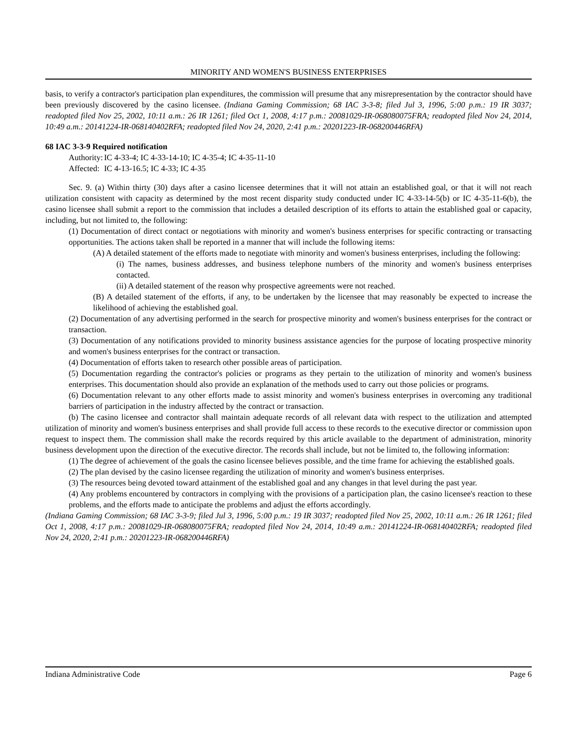MINORITY AND WOMEN'S BUSINESS ENTERPRISES
basis, to verify a contractor's participation plan expenditures, the commission will presume that any misrepresentation by the contractor should have been previously discovered by the casino licensee. (Indiana Gaming Commission; 68 IAC 3-3-8; filed Jul 3, 1996, 5:00 p.m.: 19 IR 3037; readopted filed Nov 25, 2002, 10:11 a.m.: 26 IR 1261; filed Oct 1, 2008, 4:17 p.m.: 20081029-IR-068080075FRA; readopted filed Nov 24, 2014, 10:49 a.m.: 20141224-IR-068140402RFA; readopted filed Nov 24, 2020, 2:41 p.m.: 20201223-IR-068200446RFA)
68 IAC 3-3-9 Required notification
Authority: IC 4-33-4; IC 4-33-14-10; IC 4-35-4; IC 4-35-11-10
Affected: IC 4-13-16.5; IC 4-33; IC 4-35
Sec. 9. (a) Within thirty (30) days after a casino licensee determines that it will not attain an established goal, or that it will not reach utilization consistent with capacity as determined by the most recent disparity study conducted under IC 4-33-14-5(b) or IC 4-35-11-6(b), the casino licensee shall submit a report to the commission that includes a detailed description of its efforts to attain the established goal or capacity, including, but not limited to, the following:
(1) Documentation of direct contact or negotiations with minority and women's business enterprises for specific contracting or transacting opportunities. The actions taken shall be reported in a manner that will include the following items:
(A) A detailed statement of the efforts made to negotiate with minority and women's business enterprises, including the following:
(i) The names, business addresses, and business telephone numbers of the minority and women's business enterprises contacted.
(ii) A detailed statement of the reason why prospective agreements were not reached.
(B) A detailed statement of the efforts, if any, to be undertaken by the licensee that may reasonably be expected to increase the likelihood of achieving the established goal.
(2) Documentation of any advertising performed in the search for prospective minority and women's business enterprises for the contract or transaction.
(3) Documentation of any notifications provided to minority business assistance agencies for the purpose of locating prospective minority and women's business enterprises for the contract or transaction.
(4) Documentation of efforts taken to research other possible areas of participation.
(5) Documentation regarding the contractor's policies or programs as they pertain to the utilization of minority and women's business enterprises. This documentation should also provide an explanation of the methods used to carry out those policies or programs.
(6) Documentation relevant to any other efforts made to assist minority and women's business enterprises in overcoming any traditional barriers of participation in the industry affected by the contract or transaction.
(b) The casino licensee and contractor shall maintain adequate records of all relevant data with respect to the utilization and attempted utilization of minority and women's business enterprises and shall provide full access to these records to the executive director or commission upon request to inspect them. The commission shall make the records required by this article available to the department of administration, minority business development upon the direction of the executive director. The records shall include, but not be limited to, the following information:
(1) The degree of achievement of the goals the casino licensee believes possible, and the time frame for achieving the established goals.
(2) The plan devised by the casino licensee regarding the utilization of minority and women's business enterprises.
(3) The resources being devoted toward attainment of the established goal and any changes in that level during the past year.
(4) Any problems encountered by contractors in complying with the provisions of a participation plan, the casino licensee's reaction to these problems, and the efforts made to anticipate the problems and adjust the efforts accordingly.
(Indiana Gaming Commission; 68 IAC 3-3-9; filed Jul 3, 1996, 5:00 p.m.: 19 IR 3037; readopted filed Nov 25, 2002, 10:11 a.m.: 26 IR 1261; filed Oct 1, 2008, 4:17 p.m.: 20081029-IR-068080075FRA; readopted filed Nov 24, 2014, 10:49 a.m.: 20141224-IR-068140402RFA; readopted filed Nov 24, 2020, 2:41 p.m.: 20201223-IR-068200446RFA)
Indiana Administrative Code Page 6